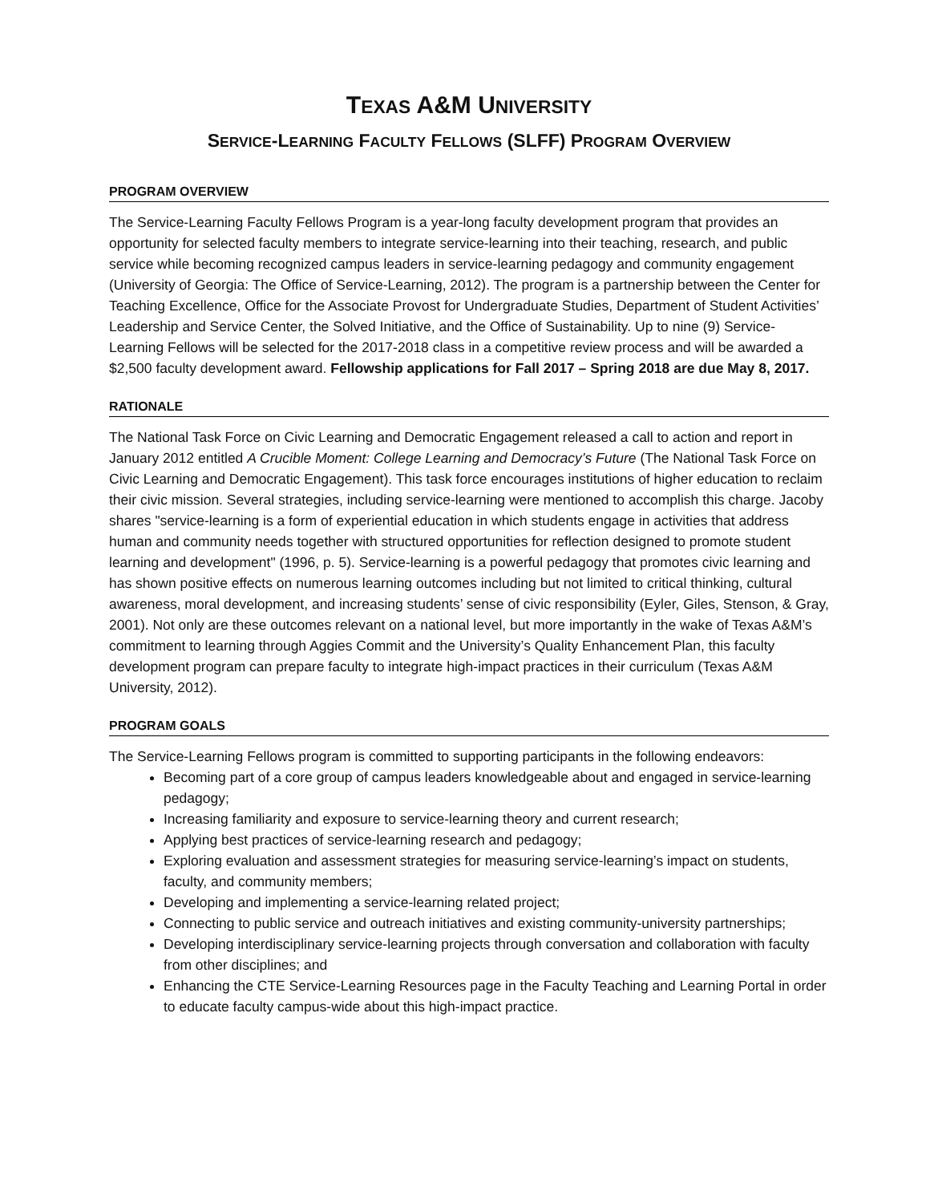TEXAS A&M UNIVERSITY
SERVICE-LEARNING FACULTY FELLOWS (SLFF) PROGRAM OVERVIEW
PROGRAM OVERVIEW
The Service-Learning Faculty Fellows Program is a year-long faculty development program that provides an opportunity for selected faculty members to integrate service-learning into their teaching, research, and public service while becoming recognized campus leaders in service-learning pedagogy and community engagement (University of Georgia: The Office of Service-Learning, 2012). The program is a partnership between the Center for Teaching Excellence, Office for the Associate Provost for Undergraduate Studies, Department of Student Activities’ Leadership and Service Center, the Solved Initiative, and the Office of Sustainability. Up to nine (9) Service-Learning Fellows will be selected for the 2017-2018 class in a competitive review process and will be awarded a $2,500 faculty development award. Fellowship applications for Fall 2017 – Spring 2018 are due May 8, 2017.
RATIONALE
The National Task Force on Civic Learning and Democratic Engagement released a call to action and report in January 2012 entitled A Crucible Moment: College Learning and Democracy’s Future (The National Task Force on Civic Learning and Democratic Engagement). This task force encourages institutions of higher education to reclaim their civic mission. Several strategies, including service-learning were mentioned to accomplish this charge. Jacoby shares "service-learning is a form of experiential education in which students engage in activities that address human and community needs together with structured opportunities for reflection designed to promote student learning and development" (1996, p. 5). Service-learning is a powerful pedagogy that promotes civic learning and has shown positive effects on numerous learning outcomes including but not limited to critical thinking, cultural awareness, moral development, and increasing students’ sense of civic responsibility (Eyler, Giles, Stenson, & Gray, 2001). Not only are these outcomes relevant on a national level, but more importantly in the wake of Texas A&M’s commitment to learning through Aggies Commit and the University’s Quality Enhancement Plan, this faculty development program can prepare faculty to integrate high-impact practices in their curriculum (Texas A&M University, 2012).
PROGRAM GOALS
The Service-Learning Fellows program is committed to supporting participants in the following endeavors:
Becoming part of a core group of campus leaders knowledgeable about and engaged in service-learning pedagogy;
Increasing familiarity and exposure to service-learning theory and current research;
Applying best practices of service-learning research and pedagogy;
Exploring evaluation and assessment strategies for measuring service-learning’s impact on students, faculty, and community members;
Developing and implementing a service-learning related project;
Connecting to public service and outreach initiatives and existing community-university partnerships;
Developing interdisciplinary service-learning projects through conversation and collaboration with faculty from other disciplines; and
Enhancing the CTE Service-Learning Resources page in the Faculty Teaching and Learning Portal in order to educate faculty campus-wide about this high-impact practice.